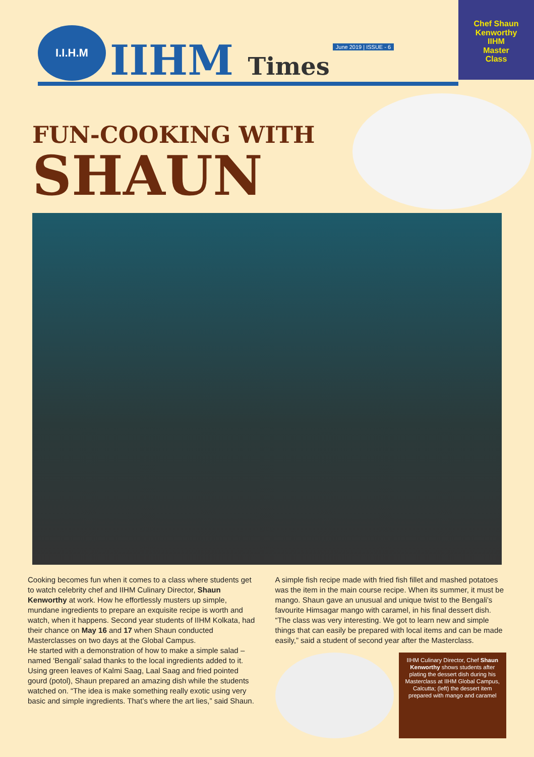I.I.H.M
IIHM Times
June 2019 | ISSUE - 6
Chef Shaun
Kenworthy
IIHM
Master
Class
FUN-COOKING WITH
SHAUN
Cooking becomes fun when it comes to a class where students get to watch celebrity chef and IIHM Culinary Director, Shaun Kenworthy at work. How he effortlessly musters up simple, mundane ingredients to prepare an exquisite recipe is worth and watch, when it happens. Second year students of IIHM Kolkata, had their chance on May 16 and 17 when Shaun conducted Masterclasses on two days at the Global Campus.
He started with a demonstration of how to make a simple salad – named ‘Bengali’ salad thanks to the local ingredients added to it. Using green leaves of Kalmi Saag, Laal Saag and fried pointed gourd (potol), Shaun prepared an amazing dish while the students watched on. “The idea is make something really exotic using very basic and simple ingredients. That’s where the art lies,” said Shaun.
A simple fish recipe made with fried fish fillet and mashed potatoes was the item in the main course recipe. When its summer, it must be mango. Shaun gave an unusual and unique twist to the Bengali’s favourite Himsagar mango with caramel, in his final dessert dish. “The class was very interesting. We got to learn new and simple things that can easily be prepared with local items and can be made easily,” said a student of second year after the Masterclass.
IIHM Culinary Director, Chef Shaun Kenworthy shows students after plating the dessert dish during his Masterclass at IIHM Global Campus, Calcutta; (left) the dessert item prepared with mango and caramel